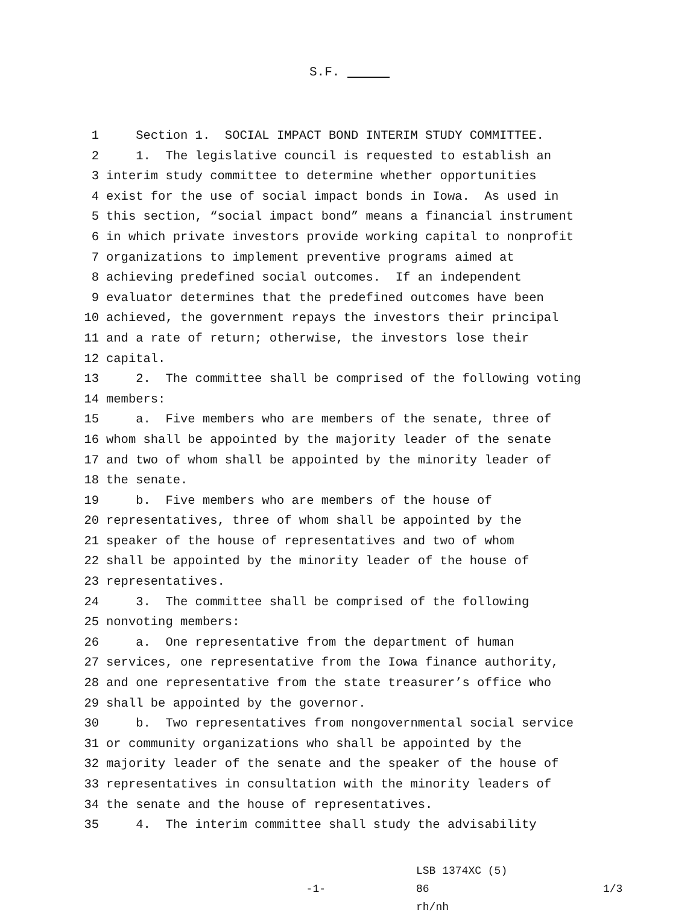S.F.
1 Section 1. SOCIAL IMPACT BOND INTERIM STUDY COMMITTEE.
2 1. The legislative council is requested to establish an
3 interim study committee to determine whether opportunities
4 exist for the use of social impact bonds in Iowa. As used in
5 this section, “social impact bond” means a financial instrument
6 in which private investors provide working capital to nonprofit
7 organizations to implement preventive programs aimed at
8 achieving predefined social outcomes. If an independent
9 evaluator determines that the predefined outcomes have been
10 achieved, the government repays the investors their principal
11 and a rate of return; otherwise, the investors lose their
12 capital.
13 2. The committee shall be comprised of the following voting
14 members:
15 a. Five members who are members of the senate, three of
16 whom shall be appointed by the majority leader of the senate
17 and two of whom shall be appointed by the minority leader of
18 the senate.
19 b. Five members who are members of the house of
20 representatives, three of whom shall be appointed by the
21 speaker of the house of representatives and two of whom
22 shall be appointed by the minority leader of the house of
23 representatives.
24 3. The committee shall be comprised of the following
25 nonvoting members:
26 a. One representative from the department of human
27 services, one representative from the Iowa finance authority,
28 and one representative from the state treasurer’s office who
29 shall be appointed by the governor.
30 b. Two representatives from nongovernmental social service
31 or community organizations who shall be appointed by the
32 majority leader of the senate and the speaker of the house of
33 representatives in consultation with the minority leaders of
34 the senate and the house of representatives.
35 4. The interim committee shall study the advisability
-1-
LSB 1374XC (5) 86
rh/nh
1/3